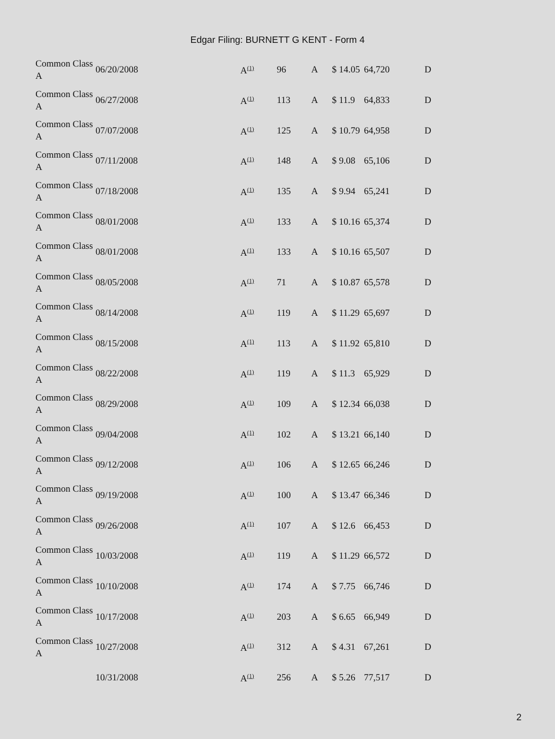Edgar Filing: BURNETT G KENT - Form 4
| Common Class A | 06/20/2008 | A<sup>(1)</sup> | 96 | A | $ 14.05 | 64,720 | D |
| Common Class A | 06/27/2008 | A<sup>(1)</sup> | 113 | A | $ 11.9 | 64,833 | D |
| Common Class A | 07/07/2008 | A<sup>(1)</sup> | 125 | A | $ 10.79 | 64,958 | D |
| Common Class A | 07/11/2008 | A<sup>(1)</sup> | 148 | A | $ 9.08 | 65,106 | D |
| Common Class A | 07/18/2008 | A<sup>(1)</sup> | 135 | A | $ 9.94 | 65,241 | D |
| Common Class A | 08/01/2008 | A<sup>(1)</sup> | 133 | A | $ 10.16 | 65,374 | D |
| Common Class A | 08/01/2008 | A<sup>(1)</sup> | 133 | A | $ 10.16 | 65,507 | D |
| Common Class A | 08/05/2008 | A<sup>(1)</sup> | 71 | A | $ 10.87 | 65,578 | D |
| Common Class A | 08/14/2008 | A<sup>(1)</sup> | 119 | A | $ 11.29 | 65,697 | D |
| Common Class A | 08/15/2008 | A<sup>(1)</sup> | 113 | A | $ 11.92 | 65,810 | D |
| Common Class A | 08/22/2008 | A<sup>(1)</sup> | 119 | A | $ 11.3 | 65,929 | D |
| Common Class A | 08/29/2008 | A<sup>(1)</sup> | 109 | A | $ 12.34 | 66,038 | D |
| Common Class A | 09/04/2008 | A<sup>(1)</sup> | 102 | A | $ 13.21 | 66,140 | D |
| Common Class A | 09/12/2008 | A<sup>(1)</sup> | 106 | A | $ 12.65 | 66,246 | D |
| Common Class A | 09/19/2008 | A<sup>(1)</sup> | 100 | A | $ 13.47 | 66,346 | D |
| Common Class A | 09/26/2008 | A<sup>(1)</sup> | 107 | A | $ 12.6 | 66,453 | D |
| Common Class A | 10/03/2008 | A<sup>(1)</sup> | 119 | A | $ 11.29 | 66,572 | D |
| Common Class A | 10/10/2008 | A<sup>(1)</sup> | 174 | A | $ 7.75 | 66,746 | D |
| Common Class A | 10/17/2008 | A<sup>(1)</sup> | 203 | A | $ 6.65 | 66,949 | D |
| Common Class A | 10/27/2008 | A<sup>(1)</sup> | 312 | A | $ 4.31 | 67,261 | D |
| | 10/31/2008 | A<sup>(1)</sup> | 256 | A | $ 5.26 | 77,517 | D |
2